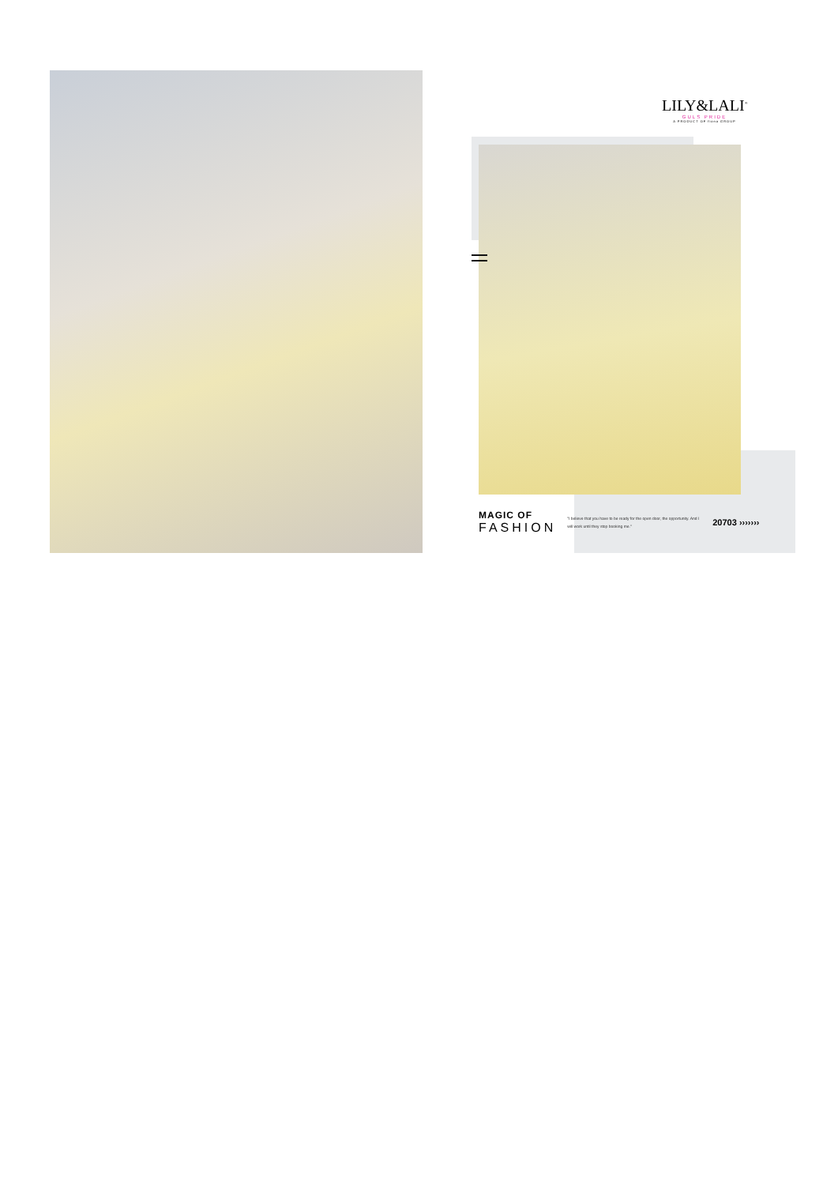LILY&LALI<sup>®</sup>
GULS PRIDE
A PRODUCT OF fiona GROUP
MAGIC OF
FASHION
"I believe that you have to be ready for the open door, the opportunity. And I will work until they stop booking me."
20703 ›››››››